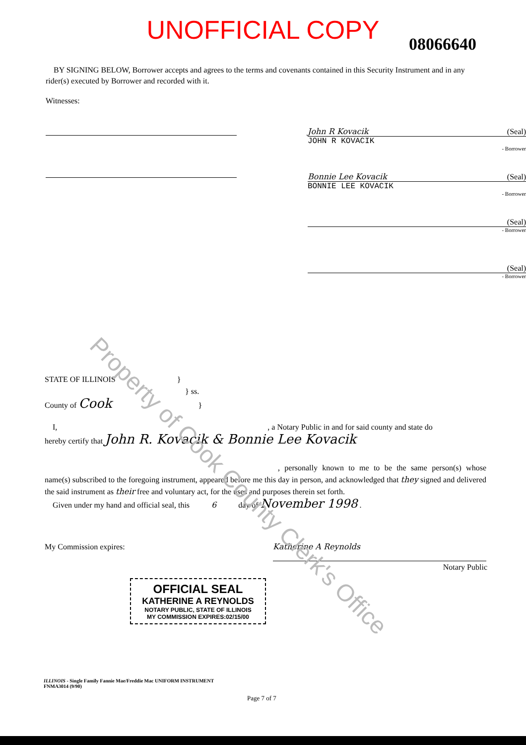Property of Cook County Clerk's Office
UNOFFICIAL COPY 08066640
BY SIGNING BELOW, Borrower accepts and agrees to the terms and covenants contained in this Security Instrument and in any rider(s) executed by Borrower and recorded with it.
Witnesses:
John R Kovacik (Seal)
JOHN R KOVACIK
- Borrower
Bonnie Lee Kovacik (Seal)
BONNIE LEE KOVACIK
- Borrower
(Seal)
- Borrower
(Seal)
- Borrower
STATE OF ILLINOIS }
} ss.
County of Cook }
I, , a Notary Public in and for said county and state do
hereby certify that John R. Kovacik & Bonnie Lee Kovacik
, personally known to me to be the same person(s) whose name(s) subscribed to the foregoing instrument, appeared before me this day in person, and acknowledged that they signed and delivered the said instrument as their free and voluntary act, for the uses and purposes therein set forth.
Given under my hand and official seal, this 6 day of November 1998 .
My Commission expires:
Katherine A Reynolds
Notary Public
OFFICIAL SEAL
KATHERINE A REYNOLDS
NOTARY PUBLIC, STATE OF ILLINOIS
MY COMMISSION EXPIRES:02/15/00
ILLINOIS - Single Family Fannie Mae/Freddie Mac UNIFORM INSTRUMENT
FNMA3014 (9/90)
Page 7 of 7